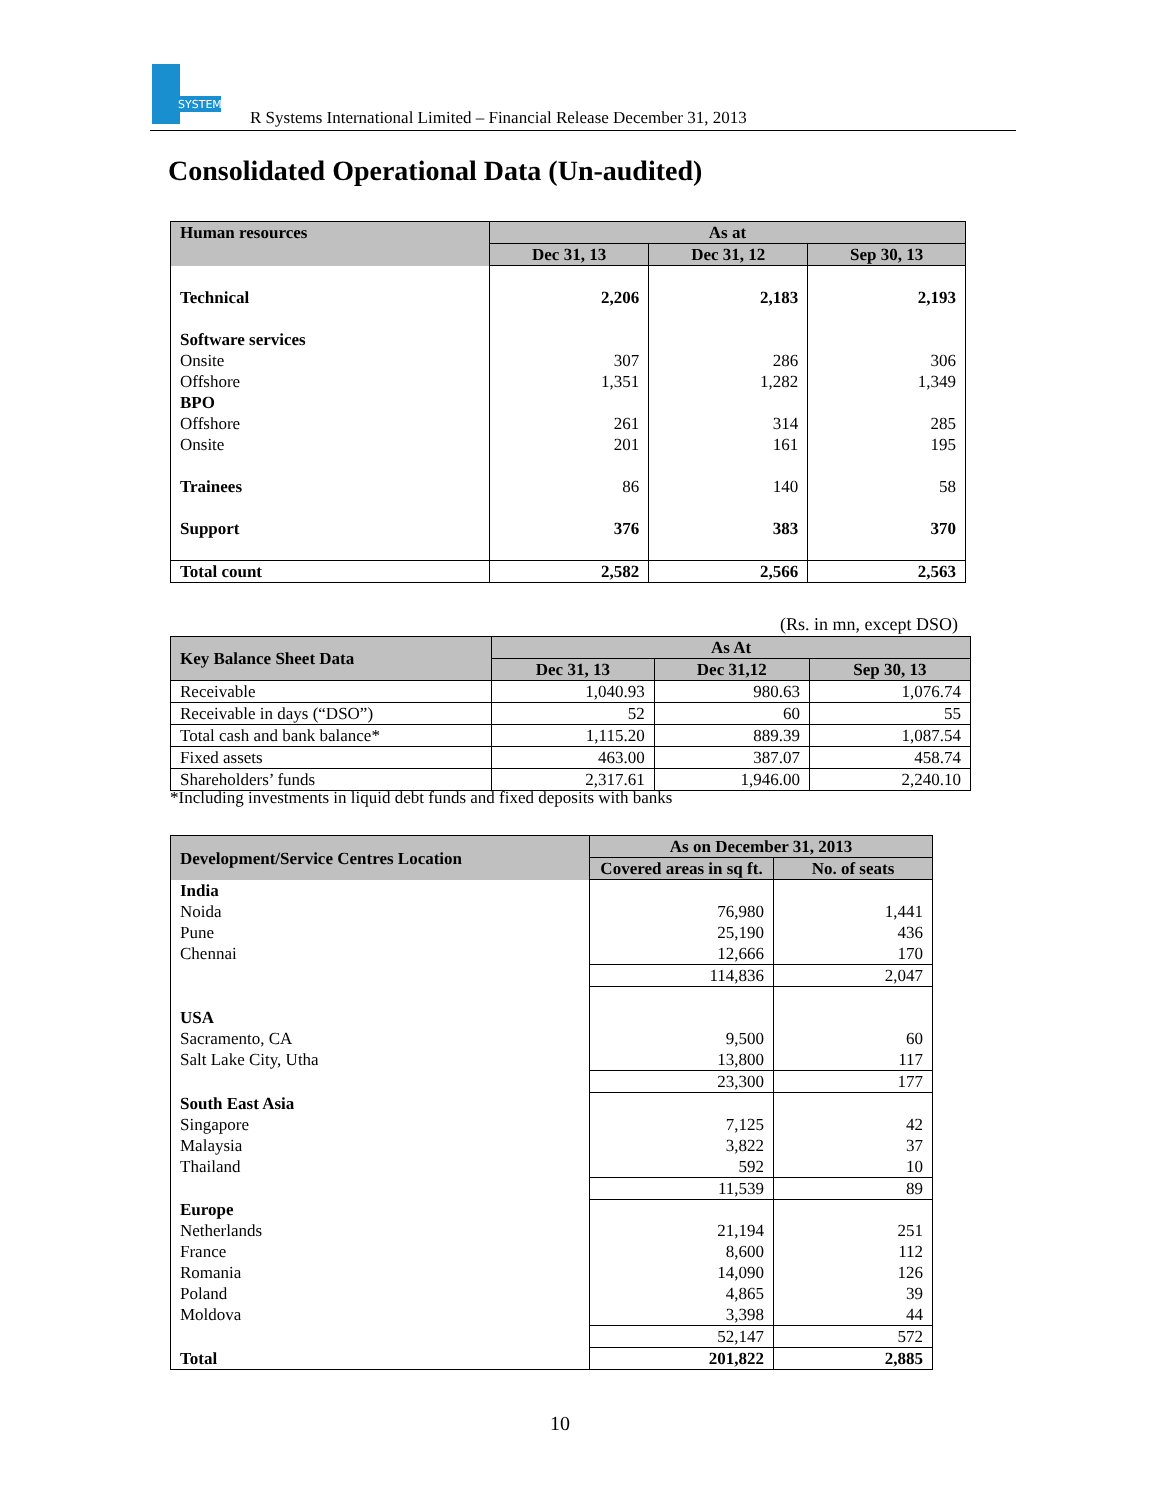SYSTEMS
R Systems International Limited – Financial Release December 31, 2013
Consolidated Operational Data (Un-audited)
| Human resources | As at | | |
| --- | --- | --- | --- |
| | Dec 31, 13 | Dec 31, 12 | Sep 30, 13 |
| Technical | 2,206 | 2,183 | 2,193 |
| Software services | | | |
| Onsite | 307 | 286 | 306 |
| Offshore | 1,351 | 1,282 | 1,349 |
| BPO | | | |
| Offshore | 261 | 314 | 285 |
| Onsite | 201 | 161 | 195 |
| Trainees | 86 | 140 | 58 |
| Support | 376 | 383 | 370 |
| Total count | 2,582 | 2,566 | 2,563 |
(Rs. in mn, except DSO)
| Key Balance Sheet Data | As At | | |
| --- | --- | --- | --- |
| | Dec 31, 13 | Dec 31,12 | Sep 30, 13 |
| Receivable | 1,040.93 | 980.63 | 1,076.74 |
| Receivable in days (“DSO”) | 52 | 60 | 55 |
| Total cash and bank balance* | 1,115.20 | 889.39 | 1,087.54 |
| Fixed assets | 463.00 | 387.07 | 458.74 |
| Shareholders’ funds | 2,317.61 | 1,946.00 | 2,240.10 |
*Including investments in liquid debt funds and fixed deposits with banks
| Development/Service Centres Location | As on December 31, 2013 | |
| --- | --- | --- |
| | Covered areas in sq ft. | No. of seats |
| India | | |
| Noida | 76,980 | 1,441 |
| Pune | 25,190 | 436 |
| Chennai | 12,666 | 170 |
| | 114,836 | 2,047 |
| USA | | |
| Sacramento, CA | 9,500 | 60 |
| Salt Lake City, Utha | 13,800 | 117 |
| | 23,300 | 177 |
| South East Asia | | |
| Singapore | 7,125 | 42 |
| Malaysia | 3,822 | 37 |
| Thailand | 592 | 10 |
| | 11,539 | 89 |
| Europe | | |
| Netherlands | 21,194 | 251 |
| France | 8,600 | 112 |
| Romania | 14,090 | 126 |
| Poland | 4,865 | 39 |
| Moldova | 3,398 | 44 |
| | 52,147 | 572 |
| Total | 201,822 | 2,885 |
10